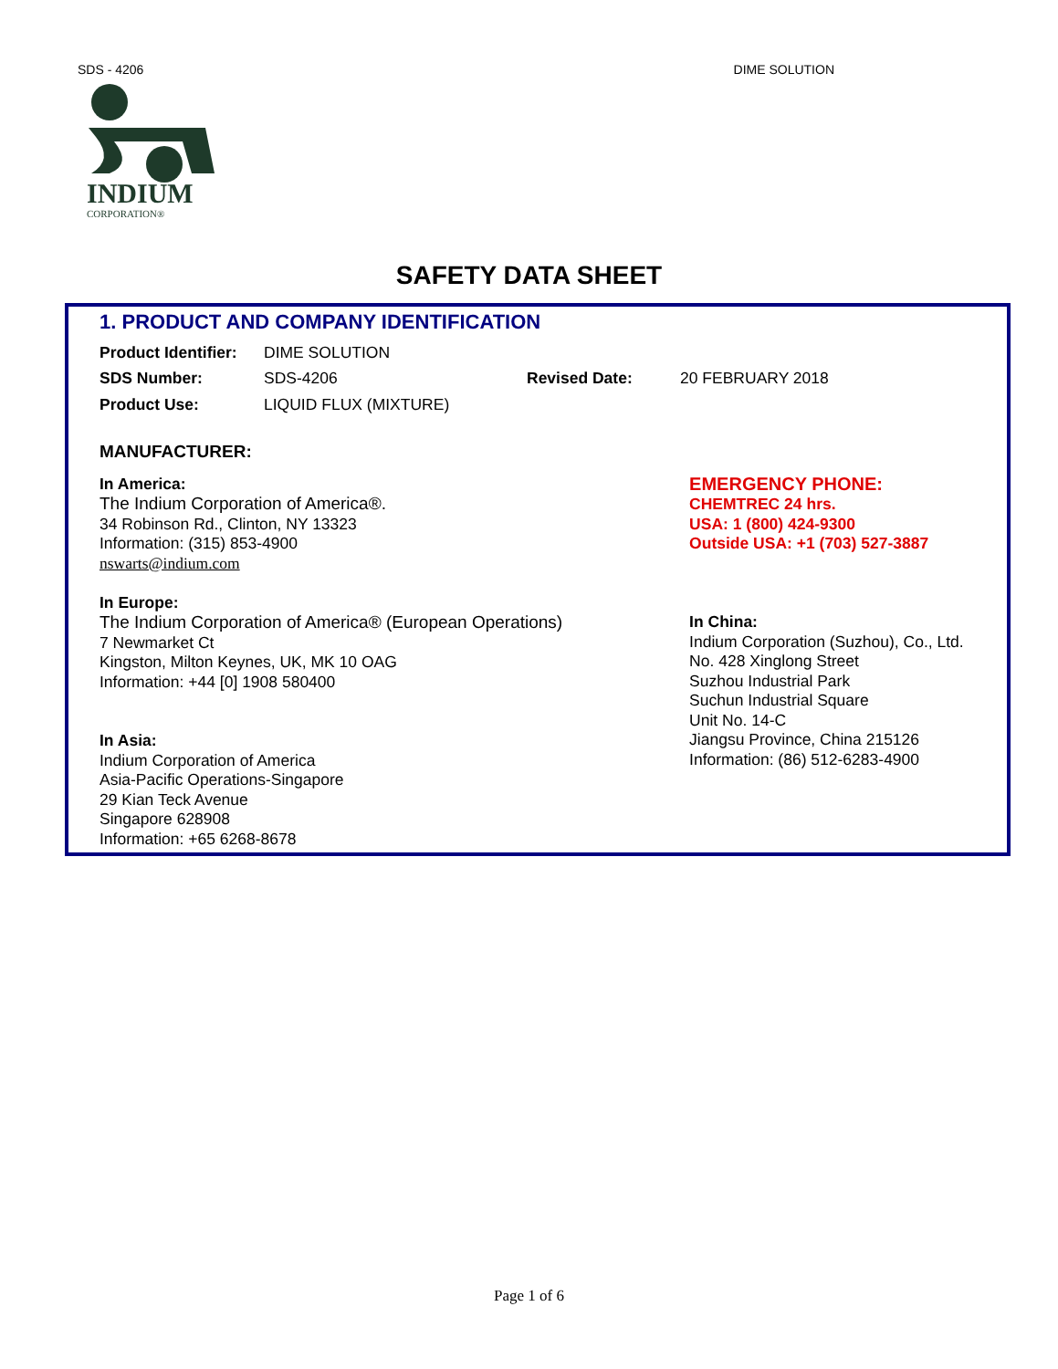SDS - 4206 DIME SOLUTION
INDIUM
CORPORATION®
SAFETY DATA SHEET
1. PRODUCT AND COMPANY IDENTIFICATION
Product Identifier: DIME SOLUTION
SDS Number: SDS-4206 Revised Date: 20 FEBRUARY 2018
Product Use: LIQUID FLUX (MIXTURE)
MANUFACTURER:
In America:
The Indium Corporation of America®.
34 Robinson Rd., Clinton, NY 13323
Information: (315) 853-4900
nswarts@indium.com
In Europe:
The Indium Corporation of America® (European Operations)
7 Newmarket Ct
Kingston, Milton Keynes, UK, MK 10 OAG
Information: +44 [0] 1908 580400
In Asia:
Indium Corporation of America
Asia-Pacific Operations-Singapore
29 Kian Teck Avenue
Singapore 628908
Information: +65 6268-8678
EMERGENCY PHONE:
CHEMTREC 24 hrs.
USA: 1 (800) 424-9300
Outside USA: +1 (703) 527-3887
In China:
Indium Corporation (Suzhou), Co., Ltd.
No. 428 Xinglong Street
Suzhou Industrial Park
Suchun Industrial Square
Unit No. 14-C
Jiangsu Province, China 215126
Information: (86) 512-6283-4900
Page 1 of 6